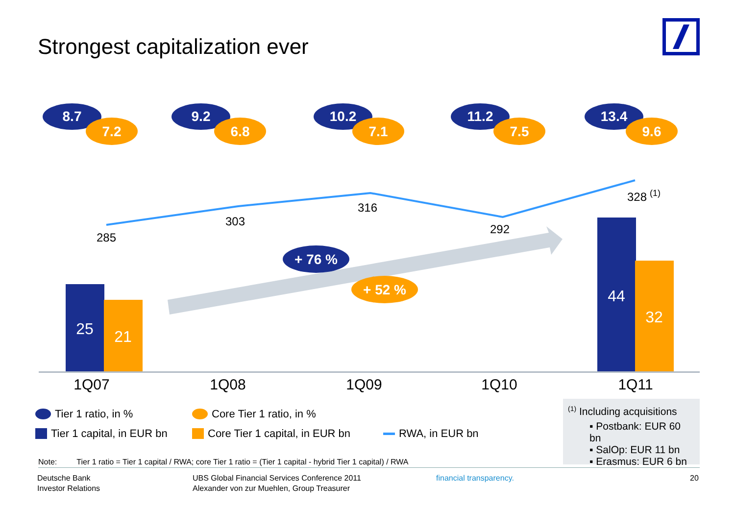Strongest capitalization ever
8.7
7.2
9.2
6.8
10.2
7.1
11.2
7.5
13.4
9.6
285
303
316
292
328
(1)
+ 76 %
+ 52 %
25
21
44
32
1Q07
1Q08
1Q09
1Q10
1Q11
Tier 1 ratio, in % Core Tier 1 ratio, in %
Tier 1 capital, in EUR bn Core Tier 1 capital, in EUR bn RWA, in EUR bn
Note: Tier 1 ratio = Tier 1 capital / RWA; core Tier 1 ratio = (Tier 1 capital - hybrid Tier 1 capital) / RWA
<sup>(1)</sup> Including acquisitions
▪ Postbank: EUR 60 bn
▪ SalOp: EUR 11 bn
▪ Erasmus: EUR 6 bn
Deutsche Bank
Investor Relations
UBS Global Financial Services Conference 2011
Alexander von zur Muehlen, Group Treasurer
financial transparency. 20